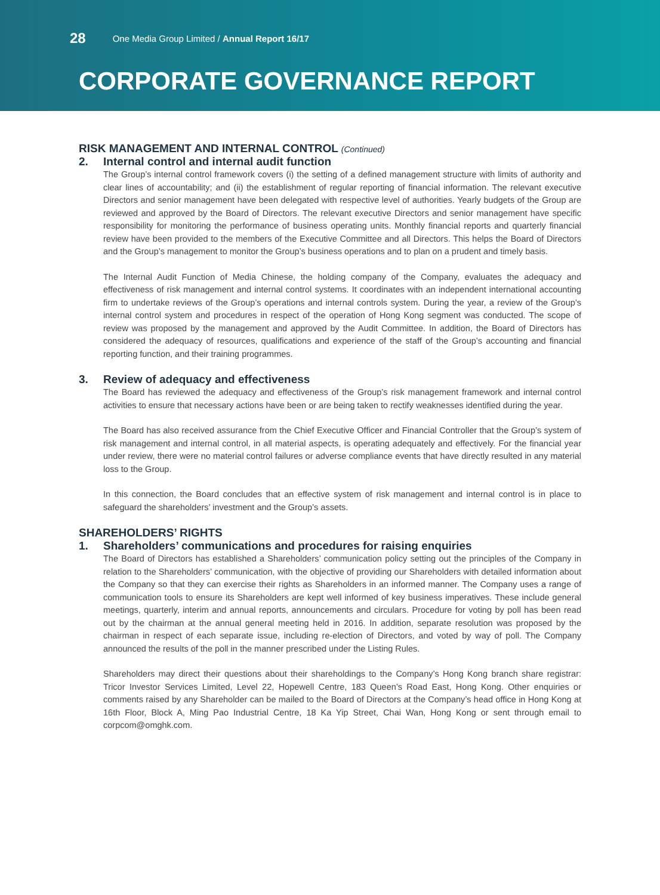28 One Media Group Limited / Annual Report 16/17
CORPORATE GOVERNANCE REPORT
RISK MANAGEMENT AND INTERNAL CONTROL (Continued)
2. Internal control and internal audit function
The Group’s internal control framework covers (i) the setting of a defined management structure with limits of authority and clear lines of accountability; and (ii) the establishment of regular reporting of financial information. The relevant executive Directors and senior management have been delegated with respective level of authorities. Yearly budgets of the Group are reviewed and approved by the Board of Directors. The relevant executive Directors and senior management have specific responsibility for monitoring the performance of business operating units. Monthly financial reports and quarterly financial review have been provided to the members of the Executive Committee and all Directors. This helps the Board of Directors and the Group’s management to monitor the Group’s business operations and to plan on a prudent and timely basis.
The Internal Audit Function of Media Chinese, the holding company of the Company, evaluates the adequacy and effectiveness of risk management and internal control systems. It coordinates with an independent international accounting firm to undertake reviews of the Group’s operations and internal controls system. During the year, a review of the Group’s internal control system and procedures in respect of the operation of Hong Kong segment was conducted. The scope of review was proposed by the management and approved by the Audit Committee. In addition, the Board of Directors has considered the adequacy of resources, qualifications and experience of the staff of the Group’s accounting and financial reporting function, and their training programmes.
3. Review of adequacy and effectiveness
The Board has reviewed the adequacy and effectiveness of the Group’s risk management framework and internal control activities to ensure that necessary actions have been or are being taken to rectify weaknesses identified during the year.
The Board has also received assurance from the Chief Executive Officer and Financial Controller that the Group’s system of risk management and internal control, in all material aspects, is operating adequately and effectively. For the financial year under review, there were no material control failures or adverse compliance events that have directly resulted in any material loss to the Group.
In this connection, the Board concludes that an effective system of risk management and internal control is in place to safeguard the shareholders’ investment and the Group’s assets.
SHAREHOLDERS’ RIGHTS
1. Shareholders’ communications and procedures for raising enquiries
The Board of Directors has established a Shareholders’ communication policy setting out the principles of the Company in relation to the Shareholders’ communication, with the objective of providing our Shareholders with detailed information about the Company so that they can exercise their rights as Shareholders in an informed manner. The Company uses a range of communication tools to ensure its Shareholders are kept well informed of key business imperatives. These include general meetings, quarterly, interim and annual reports, announcements and circulars. Procedure for voting by poll has been read out by the chairman at the annual general meeting held in 2016. In addition, separate resolution was proposed by the chairman in respect of each separate issue, including re-election of Directors, and voted by way of poll. The Company announced the results of the poll in the manner prescribed under the Listing Rules.
Shareholders may direct their questions about their shareholdings to the Company’s Hong Kong branch share registrar: Tricor Investor Services Limited, Level 22, Hopewell Centre, 183 Queen’s Road East, Hong Kong. Other enquiries or comments raised by any Shareholder can be mailed to the Board of Directors at the Company’s head office in Hong Kong at 16th Floor, Block A, Ming Pao Industrial Centre, 18 Ka Yip Street, Chai Wan, Hong Kong or sent through email to corpcom@omghk.com.